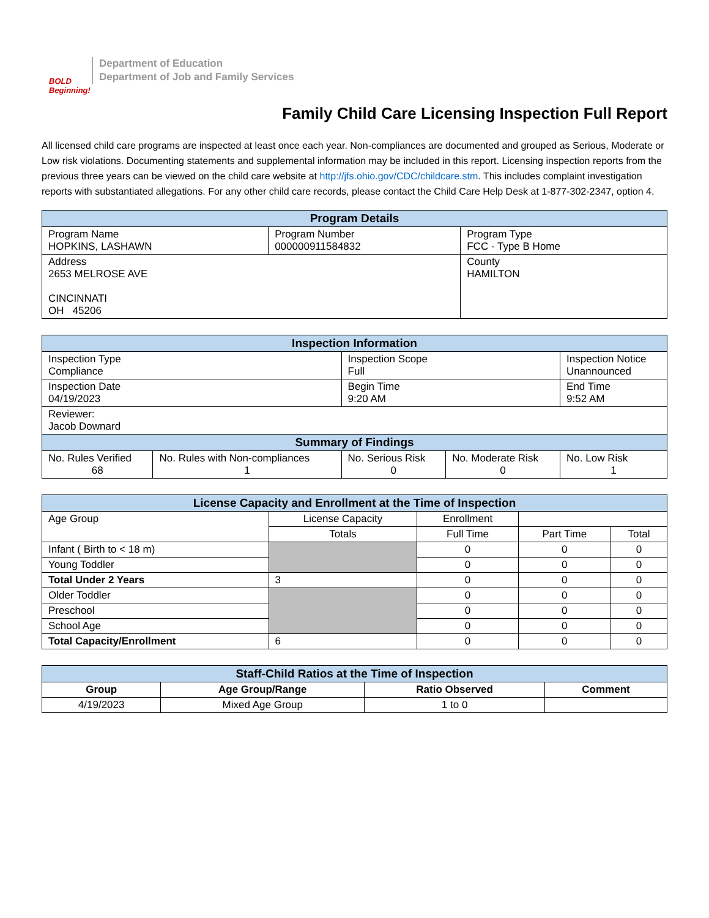BOLD Beginning!
Department of Education
Department of Job and Family Services
Family Child Care Licensing Inspection Full Report
All licensed child care programs are inspected at least once each year. Non-compliances are documented and grouped as Serious, Moderate or Low risk violations. Documenting statements and supplemental information may be included in this report. Licensing inspection reports from the previous three years can be viewed on the child care website at http://jfs.ohio.gov/CDC/childcare.stm. This includes complaint investigation reports with substantiated allegations. For any other child care records, please contact the Child Care Help Desk at 1-877-302-2347, option 4.
| Program Details | | |
| --- | --- | --- |
| Program Name HOPKINS, LASHAWN | Program Number 000000911584832 | Program Type FCC - Type B Home |
| Address 2653 MELROSE AVE CINCINNATI OH 45206 | | County HAMILTON |
| Inspection Information | | | | |
| --- | --- | --- | --- | --- |
| Inspection Type Compliance | | Inspection Scope Full | | Inspection Notice Unannounced |
| Inspection Date 04/19/2023 | | Begin Time 9:20 AM | | End Time 9:52 AM |
| Reviewer: Jacob Downard | | | | |
| Summary of Findings | | | | |
| No. Rules Verified 68 | No. Rules with Non-compliances 1 | No. Serious Risk 0 | No. Moderate Risk 0 | No. Low Risk 1 |
| License Capacity and Enrollment at the Time of Inspection | | | | |
| --- | --- | --- | --- | --- |
| Age Group | License Capacity | Enrollment | | |
| | Totals | Full Time | Part Time | Total |
| Infant ( Birth to < 18 m) | | 0 | 0 | 0 |
| Young Toddler | | 0 | 0 | 0 |
| Total Under 2 Years | 3 | 0 | 0 | 0 |
| Older Toddler | | 0 | 0 | 0 |
| Preschool | | 0 | 0 | 0 |
| School Age | | 0 | 0 | 0 |
| Total Capacity/Enrollment | 6 | 0 | 0 | 0 |
| Staff-Child Ratios at the Time of Inspection | | | |
| --- | --- | --- | --- |
| Group | Age Group/Range | Ratio Observed | Comment |
| 4/19/2023 | Mixed Age Group | 1 to 0 | |